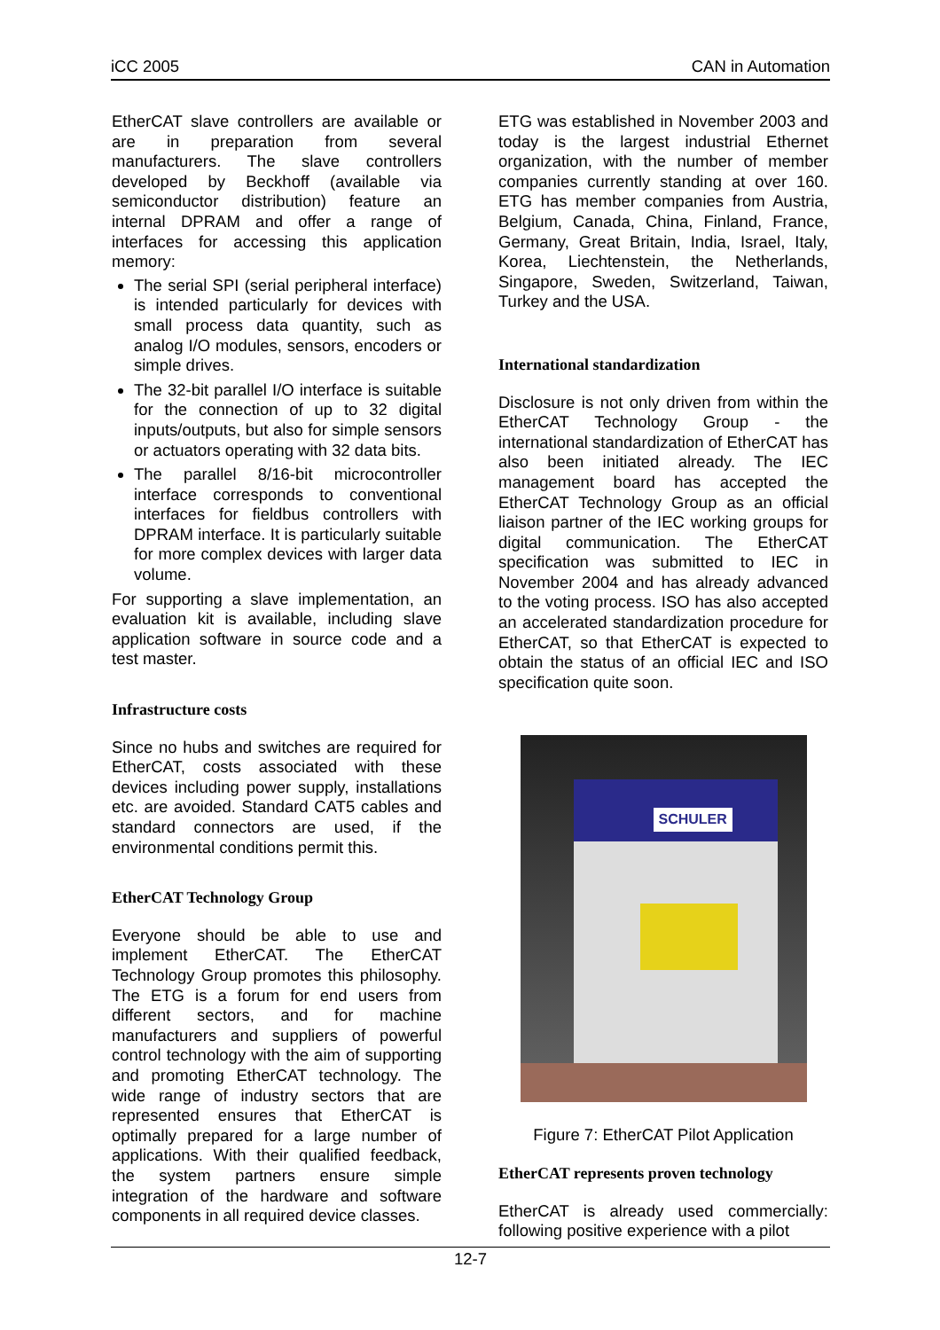iCC 2005 CAN in Automation
EtherCAT slave controllers are available or are in preparation from several manufacturers. The slave controllers developed by Beckhoff (available via semiconductor distribution) feature an internal DPRAM and offer a range of interfaces for accessing this application memory:
The serial SPI (serial peripheral interface) is intended particularly for devices with small process data quantity, such as analog I/O modules, sensors, encoders or simple drives.
The 32-bit parallel I/O interface is suitable for the connection of up to 32 digital inputs/outputs, but also for simple sensors or actuators operating with 32 data bits.
The parallel 8/16-bit microcontroller interface corresponds to conventional interfaces for fieldbus controllers with DPRAM interface. It is particularly suitable for more complex devices with larger data volume.
For supporting a slave implementation, an evaluation kit is available, including slave application software in source code and a test master.
Infrastructure costs
Since no hubs and switches are required for EtherCAT, costs associated with these devices including power supply, installations etc. are avoided. Standard CAT5 cables and standard connectors are used, if the environmental conditions permit this.
EtherCAT Technology Group
Everyone should be able to use and implement EtherCAT. The EtherCAT Technology Group promotes this philosophy. The ETG is a forum for end users from different sectors, and for machine manufacturers and suppliers of powerful control technology with the aim of supporting and promoting EtherCAT technology. The wide range of industry sectors that are represented ensures that EtherCAT is optimally prepared for a large number of applications. With their qualified feedback, the system partners ensure simple integration of the hardware and software components in all required device classes.
ETG was established in November 2003 and today is the largest industrial Ethernet organization, with the number of member companies currently standing at over 160. ETG has member companies from Austria, Belgium, Canada, China, Finland, France, Germany, Great Britain, India, Israel, Italy, Korea, Liechtenstein, the Netherlands, Singapore, Sweden, Switzerland, Taiwan, Turkey and the USA.
International standardization
Disclosure is not only driven from within the EtherCAT Technology Group - the international standardization of EtherCAT has also been initiated already. The IEC management board has accepted the EtherCAT Technology Group as an official liaison partner of the IEC working groups for digital communication. The EtherCAT specification was submitted to IEC in November 2004 and has already advanced to the voting process. ISO has also accepted an accelerated standardization procedure for EtherCAT, so that EtherCAT is expected to obtain the status of an official IEC and ISO specification quite soon.
SCHULER
Figure 7: EtherCAT Pilot Application
EtherCAT represents proven technology
EtherCAT is already used commercially: following positive experience with a pilot
12-7